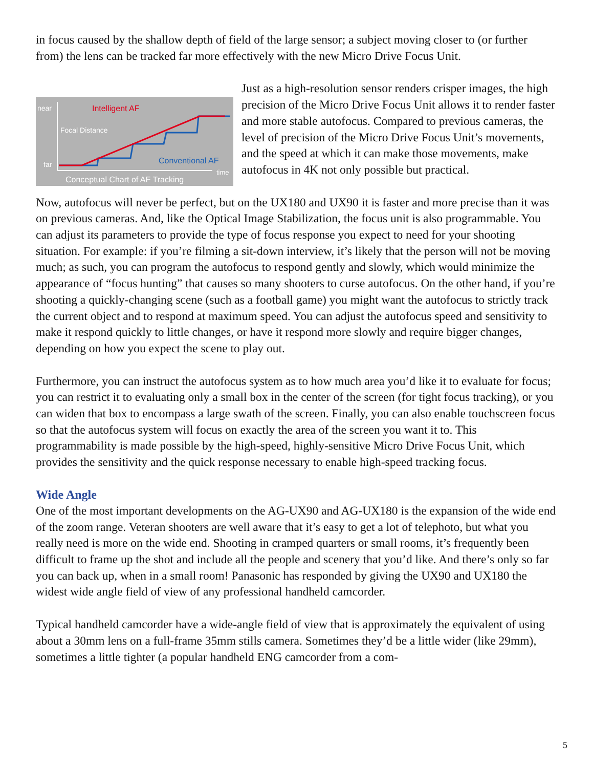in focus caused by the shallow depth of field of the large sensor; a subject moving closer to (or further from) the lens can be tracked far more effectively with the new Micro Drive Focus Unit.
near
far
Intelligent AF
Focal Distance
Conventional AF
time
Conceptual Chart of AF Tracking
Just as a high-resolution sensor renders crisper images, the high precision of the Micro Drive Focus Unit allows it to render faster and more stable autofocus. Compared to previous cameras, the level of precision of the Micro Drive Focus Unit’s movements, and the speed at which it can make those movements, make autofocus in 4K not only possible but practical.
Now, autofocus will never be perfect, but on the UX180 and UX90 it is faster and more precise than it was on previous cameras. And, like the Optical Image Stabilization, the focus unit is also programmable. You can adjust its parameters to provide the type of focus response you expect to need for your shooting situation. For example: if you’re filming a sit-down interview, it’s likely that the person will not be moving much; as such, you can program the autofocus to respond gently and slowly, which would minimize the appearance of “focus hunting” that causes so many shooters to curse autofocus. On the other hand, if you’re shooting a quickly-changing scene (such as a football game) you might want the autofocus to strictly track the current object and to respond at maximum speed. You can adjust the autofocus speed and sensitivity to make it respond quickly to little changes, or have it respond more slowly and require bigger changes, depending on how you expect the scene to play out.
Furthermore, you can instruct the autofocus system as to how much area you’d like it to evaluate for focus; you can restrict it to evaluating only a small box in the center of the screen (for tight focus tracking), or you can widen that box to encompass a large swath of the screen. Finally, you can also enable touchscreen focus so that the autofocus system will focus on exactly the area of the screen you want it to. This programmability is made possible by the high-speed, highly-sensitive Micro Drive Focus Unit, which provides the sensitivity and the quick response necessary to enable high-speed tracking focus.
Wide Angle
One of the most important developments on the AG-UX90 and AG-UX180 is the expansion of the wide end of the zoom range. Veteran shooters are well aware that it’s easy to get a lot of telephoto, but what you really need is more on the wide end. Shooting in cramped quarters or small rooms, it’s frequently been difficult to frame up the shot and include all the people and scenery that you’d like. And there’s only so far you can back up, when in a small room! Panasonic has responded by giving the UX90 and UX180 the widest wide angle field of view of any professional handheld camcorder.
Typical handheld camcorder have a wide-angle field of view that is approximately the equivalent of using about a 30mm lens on a full-frame 35mm stills camera. Sometimes they’d be a little wider (like 29mm), sometimes a little tighter (a popular handheld ENG camcorder from a com-
5